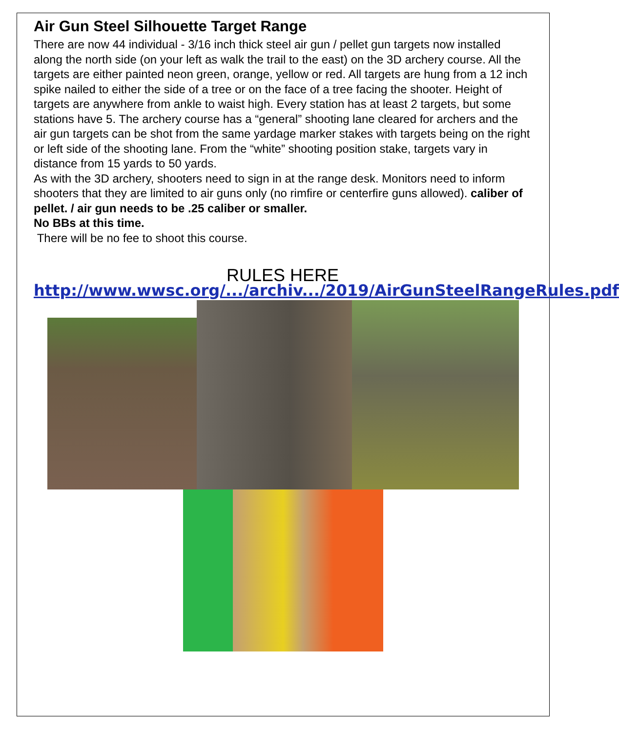Air Gun Steel Silhouette Target Range
There are now 44 individual - 3/16 inch thick steel air gun / pellet gun targets now installed along the north side (on your left as walk the trail to the east) on the 3D archery course. All the targets are either painted neon green, orange, yellow or red. All targets are hung from a 12 inch spike nailed to either the side of a tree or on the face of a tree facing the shooter. Height of targets are anywhere from ankle to waist high. Every station has at least 2 targets, but some stations have 5. The archery course has a “general” shooting lane cleared for archers and the air gun targets can be shot from the same yardage marker stakes with targets being on the right or left side of the shooting lane. From the “white” shooting position stake, targets vary in distance from 15 yards to 50 yards.
As with the 3D archery, shooters need to sign in at the range desk. Monitors need to inform shooters that they are limited to air guns only (no rimfire or centerfire guns allowed). caliber of pellet. / air gun needs to be .25 caliber or smaller.
No BBs at this time.
There will be no fee to shoot this course.
RULES HERE
http://www.wwsc.org/.../archiv.../2019/AirGunSteelRangeRules.pdf